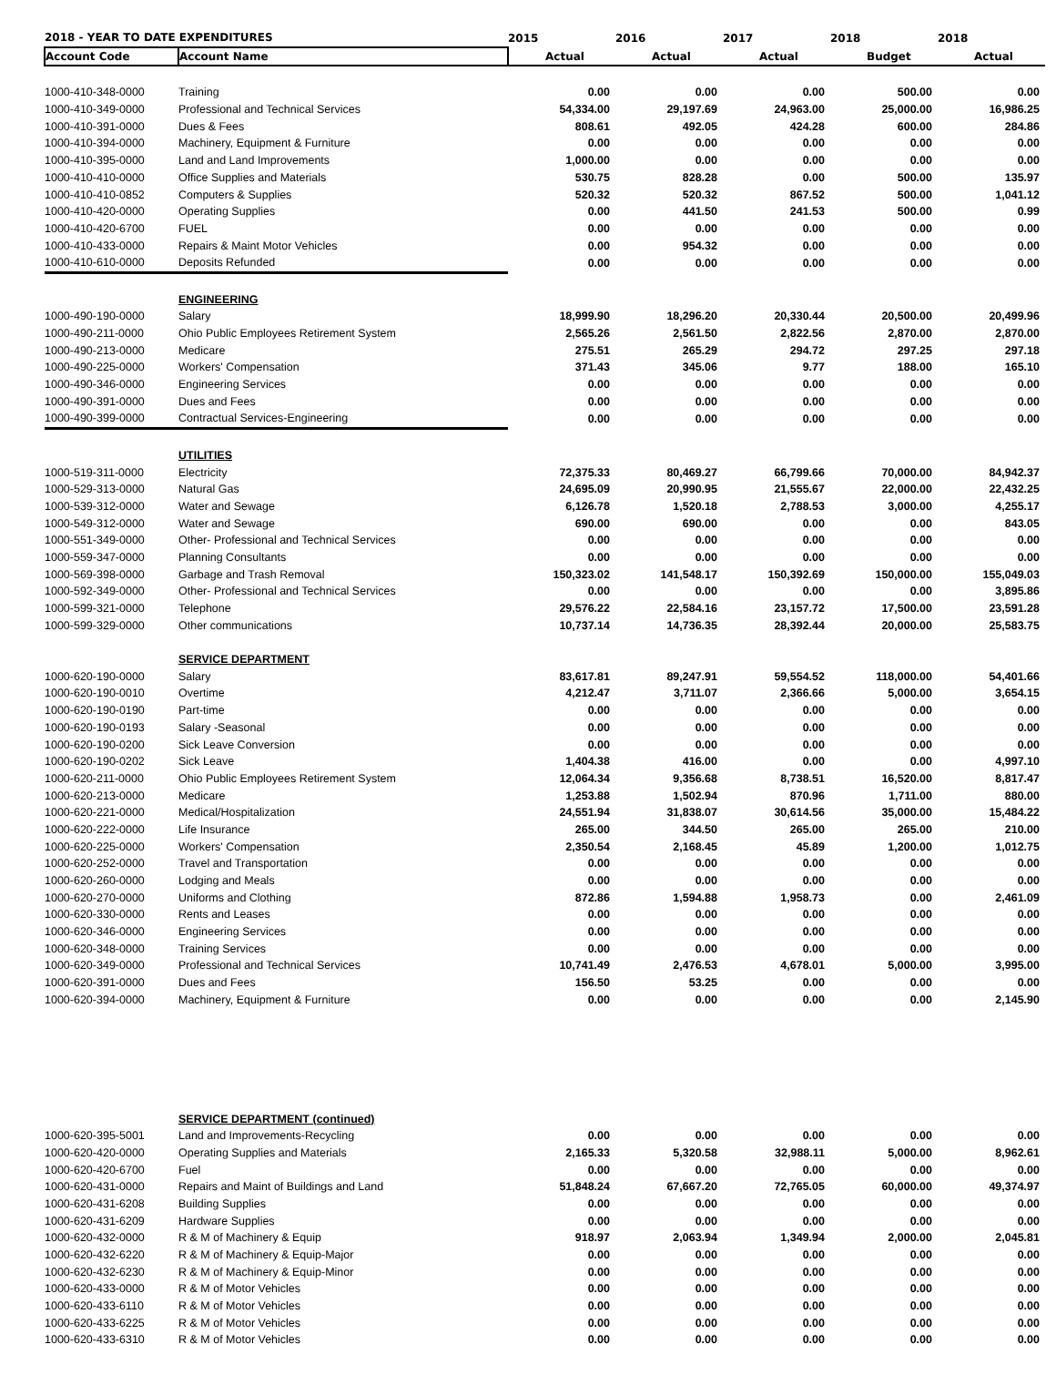| 2018 - YEAR TO DATE EXPENDITURES | | 2015 | 2016 | 2017 | 2018 | 2018 |
| --- | --- | --- | --- | --- | --- | --- |
| Account Code | Account Name | Actual | Actual | Actual | Budget | Actual |
| 1000-410-348-0000 | Training | 0.00 | 0.00 | 0.00 | 500.00 | 0.00 |
| 1000-410-349-0000 | Professional and Technical Services | 54,334.00 | 29,197.69 | 24,963.00 | 25,000.00 | 16,986.25 |
| 1000-410-391-0000 | Dues & Fees | 808.61 | 492.05 | 424.28 | 600.00 | 284.86 |
| 1000-410-394-0000 | Machinery, Equipment & Furniture | 0.00 | 0.00 | 0.00 | 0.00 | 0.00 |
| 1000-410-395-0000 | Land and Land Improvements | 1,000.00 | 0.00 | 0.00 | 0.00 | 0.00 |
| 1000-410-410-0000 | Office Supplies and Materials | 530.75 | 828.28 | 0.00 | 500.00 | 135.97 |
| 1000-410-410-0852 | Computers & Supplies | 520.32 | 520.32 | 867.52 | 500.00 | 1,041.12 |
| 1000-410-420-0000 | Operating Supplies | 0.00 | 441.50 | 241.53 | 500.00 | 0.99 |
| 1000-410-420-6700 | FUEL | 0.00 | 0.00 | 0.00 | 0.00 | 0.00 |
| 1000-410-433-0000 | Repairs & Maint Motor Vehicles | 0.00 | 954.32 | 0.00 | 0.00 | 0.00 |
| 1000-410-610-0000 | Deposits Refunded | 0.00 | 0.00 | 0.00 | 0.00 | 0.00 |
| | ENGINEERING | | | | | |
| 1000-490-190-0000 | Salary | 18,999.90 | 18,296.20 | 20,330.44 | 20,500.00 | 20,499.96 |
| 1000-490-211-0000 | Ohio Public Employees Retirement System | 2,565.26 | 2,561.50 | 2,822.56 | 2,870.00 | 2,870.00 |
| 1000-490-213-0000 | Medicare | 275.51 | 265.29 | 294.72 | 297.25 | 297.18 |
| 1000-490-225-0000 | Workers' Compensation | 371.43 | 345.06 | 9.77 | 188.00 | 165.10 |
| 1000-490-346-0000 | Engineering Services | 0.00 | 0.00 | 0.00 | 0.00 | 0.00 |
| 1000-490-391-0000 | Dues and Fees | 0.00 | 0.00 | 0.00 | 0.00 | 0.00 |
| 1000-490-399-0000 | Contractual Services-Engineering | 0.00 | 0.00 | 0.00 | 0.00 | 0.00 |
| | UTILITIES | | | | | |
| 1000-519-311-0000 | Electricity | 72,375.33 | 80,469.27 | 66,799.66 | 70,000.00 | 84,942.37 |
| 1000-529-313-0000 | Natural Gas | 24,695.09 | 20,990.95 | 21,555.67 | 22,000.00 | 22,432.25 |
| 1000-539-312-0000 | Water and Sewage | 6,126.78 | 1,520.18 | 2,788.53 | 3,000.00 | 4,255.17 |
| 1000-549-312-0000 | Water and Sewage | 690.00 | 690.00 | 0.00 | 0.00 | 843.05 |
| 1000-551-349-0000 | Other- Professional and Technical Services | 0.00 | 0.00 | 0.00 | 0.00 | 0.00 |
| 1000-559-347-0000 | Planning Consultants | 0.00 | 0.00 | 0.00 | 0.00 | 0.00 |
| 1000-569-398-0000 | Garbage and Trash Removal | 150,323.02 | 141,548.17 | 150,392.69 | 150,000.00 | 155,049.03 |
| 1000-592-349-0000 | Other- Professional and Technical Services | 0.00 | 0.00 | 0.00 | 0.00 | 3,895.86 |
| 1000-599-321-0000 | Telephone | 29,576.22 | 22,584.16 | 23,157.72 | 17,500.00 | 23,591.28 |
| 1000-599-329-0000 | Other communications | 10,737.14 | 14,736.35 | 28,392.44 | 20,000.00 | 25,583.75 |
| | SERVICE DEPARTMENT | | | | | |
| 1000-620-190-0000 | Salary | 83,617.81 | 89,247.91 | 59,554.52 | 118,000.00 | 54,401.66 |
| 1000-620-190-0010 | Overtime | 4,212.47 | 3,711.07 | 2,366.66 | 5,000.00 | 3,654.15 |
| 1000-620-190-0190 | Part-time | 0.00 | 0.00 | 0.00 | 0.00 | 0.00 |
| 1000-620-190-0193 | Salary -Seasonal | 0.00 | 0.00 | 0.00 | 0.00 | 0.00 |
| 1000-620-190-0200 | Sick Leave Conversion | 0.00 | 0.00 | 0.00 | 0.00 | 0.00 |
| 1000-620-190-0202 | Sick Leave | 1,404.38 | 416.00 | 0.00 | 0.00 | 4,997.10 |
| 1000-620-211-0000 | Ohio Public Employees Retirement System | 12,064.34 | 9,356.68 | 8,738.51 | 16,520.00 | 8,817.47 |
| 1000-620-213-0000 | Medicare | 1,253.88 | 1,502.94 | 870.96 | 1,711.00 | 880.00 |
| 1000-620-221-0000 | Medical/Hospitalization | 24,551.94 | 31,838.07 | 30,614.56 | 35,000.00 | 15,484.22 |
| 1000-620-222-0000 | Life Insurance | 265.00 | 344.50 | 265.00 | 265.00 | 210.00 |
| 1000-620-225-0000 | Workers' Compensation | 2,350.54 | 2,168.45 | 45.89 | 1,200.00 | 1,012.75 |
| 1000-620-252-0000 | Travel and Transportation | 0.00 | 0.00 | 0.00 | 0.00 | 0.00 |
| 1000-620-260-0000 | Lodging and Meals | 0.00 | 0.00 | 0.00 | 0.00 | 0.00 |
| 1000-620-270-0000 | Uniforms and Clothing | 872.86 | 1,594.88 | 1,958.73 | 0.00 | 2,461.09 |
| 1000-620-330-0000 | Rents and Leases | 0.00 | 0.00 | 0.00 | 0.00 | 0.00 |
| 1000-620-346-0000 | Engineering Services | 0.00 | 0.00 | 0.00 | 0.00 | 0.00 |
| 1000-620-348-0000 | Training Services | 0.00 | 0.00 | 0.00 | 0.00 | 0.00 |
| 1000-620-349-0000 | Professional and Technical Services | 10,741.49 | 2,476.53 | 4,678.01 | 5,000.00 | 3,995.00 |
| 1000-620-391-0000 | Dues and Fees | 156.50 | 53.25 | 0.00 | 0.00 | 0.00 |
| 1000-620-394-0000 | Machinery, Equipment & Furniture | 0.00 | 0.00 | 0.00 | 0.00 | 2,145.90 |
| | SERVICE DEPARTMENT (continued) | | | | | |
| 1000-620-395-5001 | Land and Improvements-Recycling | 0.00 | 0.00 | 0.00 | 0.00 | 0.00 |
| 1000-620-420-0000 | Operating Supplies and Materials | 2,165.33 | 5,320.58 | 32,988.11 | 5,000.00 | 8,962.61 |
| 1000-620-420-6700 | Fuel | 0.00 | 0.00 | 0.00 | 0.00 | 0.00 |
| 1000-620-431-0000 | Repairs and Maint of Buildings and Land | 51,848.24 | 67,667.20 | 72,765.05 | 60,000.00 | 49,374.97 |
| 1000-620-431-6208 | Building Supplies | 0.00 | 0.00 | 0.00 | 0.00 | 0.00 |
| 1000-620-431-6209 | Hardware Supplies | 0.00 | 0.00 | 0.00 | 0.00 | 0.00 |
| 1000-620-432-0000 | R & M of Machinery & Equip | 918.97 | 2,063.94 | 1,349.94 | 2,000.00 | 2,045.81 |
| 1000-620-432-6220 | R & M of Machinery & Equip-Major | 0.00 | 0.00 | 0.00 | 0.00 | 0.00 |
| 1000-620-432-6230 | R & M of Machinery & Equip-Minor | 0.00 | 0.00 | 0.00 | 0.00 | 0.00 |
| 1000-620-433-0000 | R & M of Motor Vehicles | 0.00 | 0.00 | 0.00 | 0.00 | 0.00 |
| 1000-620-433-6110 | R & M of Motor Vehicles | 0.00 | 0.00 | 0.00 | 0.00 | 0.00 |
| 1000-620-433-6225 | R & M of Motor Vehicles | 0.00 | 0.00 | 0.00 | 0.00 | 0.00 |
| 1000-620-433-6310 | R & M of Motor Vehicles | 0.00 | 0.00 | 0.00 | 0.00 | 0.00 |